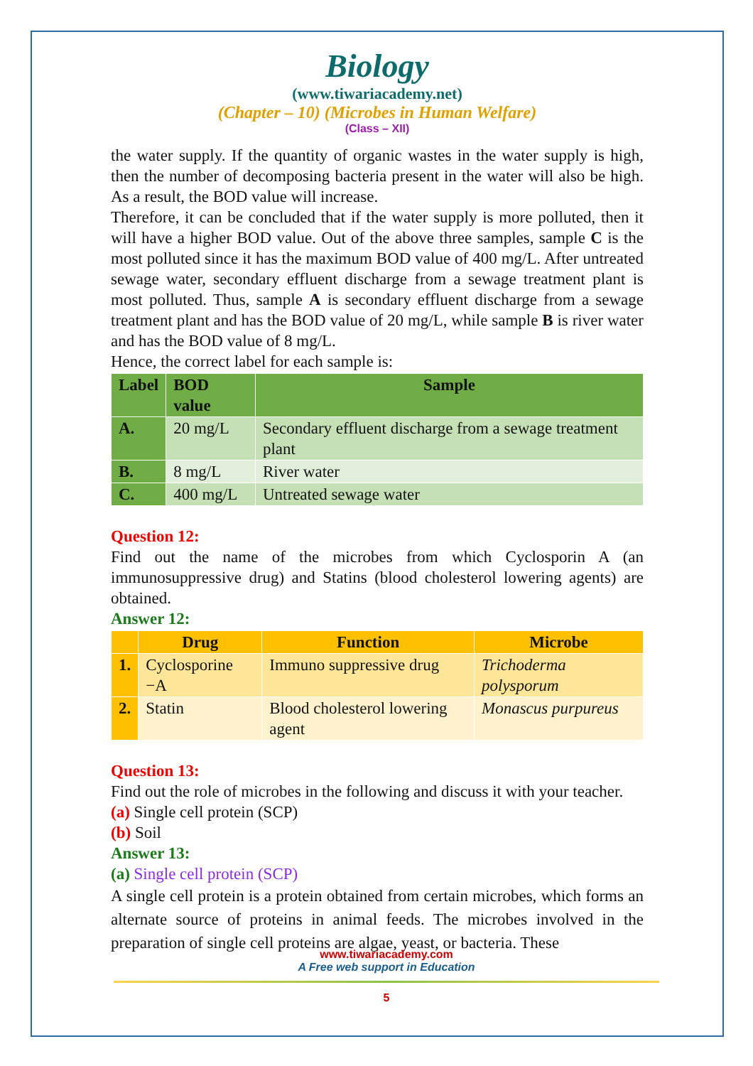Biology
(www.tiwariacademy.net)
(Chapter – 10) (Microbes in Human Welfare)
(Class – XII)
the water supply. If the quantity of organic wastes in the water supply is high, then the number of decomposing bacteria present in the water will also be high. As a result, the BOD value will increase.
Therefore, it can be concluded that if the water supply is more polluted, then it will have a higher BOD value. Out of the above three samples, sample C is the most polluted since it has the maximum BOD value of 400 mg/L. After untreated sewage water, secondary effluent discharge from a sewage treatment plant is most polluted. Thus, sample A is secondary effluent discharge from a sewage treatment plant and has the BOD value of 20 mg/L, while sample B is river water and has the BOD value of 8 mg/L.
Hence, the correct label for each sample is:
| Label | BOD value | Sample |
| --- | --- | --- |
| A. | 20 mg/L | Secondary effluent discharge from a sewage treatment plant |
| B. | 8 mg/L | River water |
| C. | 400 mg/L | Untreated sewage water |
Question 12:
Find out the name of the microbes from which Cyclosporin A (an immunosuppressive drug) and Statins (blood cholesterol lowering agents) are obtained.
Answer 12:
| | Drug | Function | Microbe |
| --- | --- | --- | --- |
| 1. | Cyclosporine −A | Immuno suppressive drug | Trichoderma polysporum |
| 2. | Statin | Blood cholesterol lowering agent | Monascus purpureus |
Question 13:
Find out the role of microbes in the following and discuss it with your teacher.
(a) Single cell protein (SCP)
(b) Soil
Answer 13:
(a) Single cell protein (SCP)
A single cell protein is a protein obtained from certain microbes, which forms an alternate source of proteins in animal feeds. The microbes involved in the preparation of single cell proteins are algae, yeast, or bacteria. These
www.tiwariacademy.com
A Free web support in Education
5